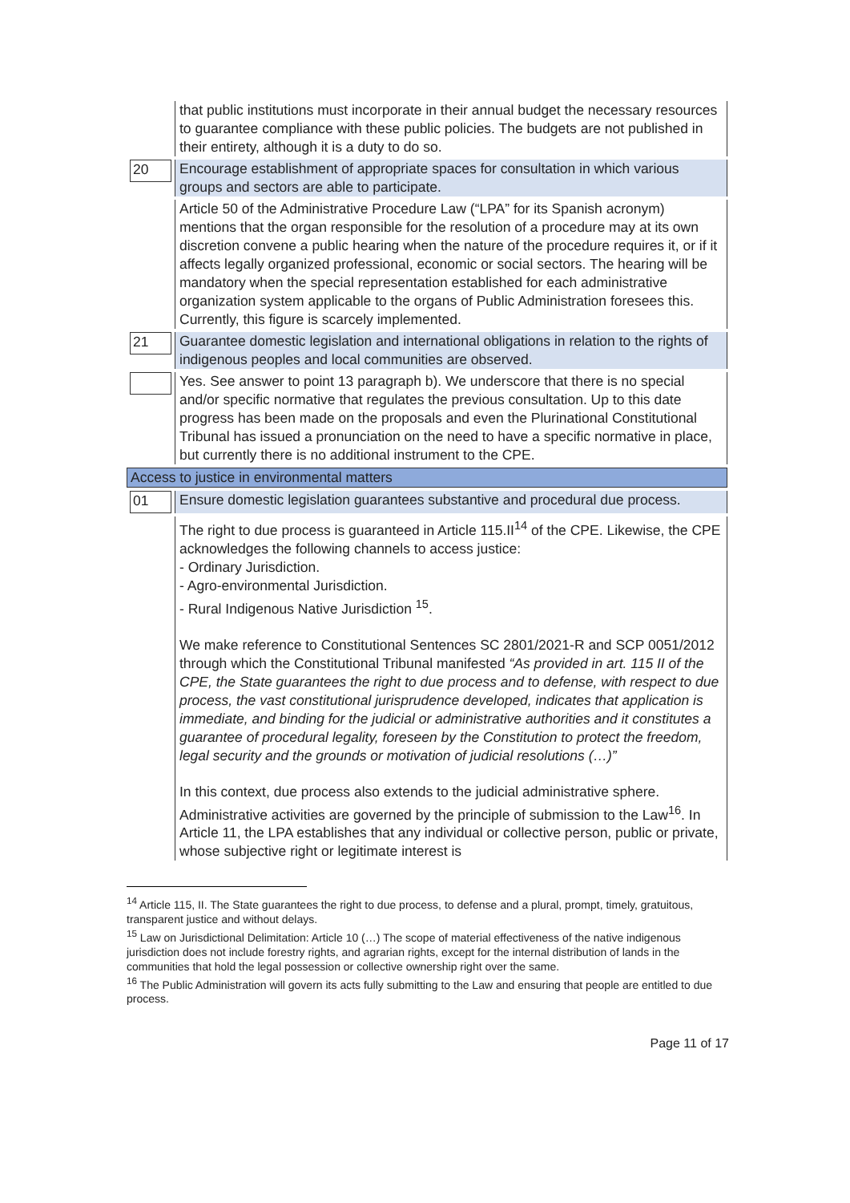| | that public institutions must incorporate in their annual budget the necessary resources to guarantee compliance with these public policies. The budgets are not published in their entirety, although it is a duty to do so. |
| 20 | Encourage establishment of appropriate spaces for consultation in which various groups and sectors are able to participate. |
| | Article 50 of the Administrative Procedure Law (“LPA” for its Spanish acronym) mentions that the organ responsible for the resolution of a procedure may at its own discretion convene a public hearing when the nature of the procedure requires it, or if it affects legally organized professional, economic or social sectors. The hearing will be mandatory when the special representation established for each administrative organization system applicable to the organs of Public Administration foresees this. Currently, this figure is scarcely implemented. |
| 21 | Guarantee domestic legislation and international obligations in relation to the rights of indigenous peoples and local communities are observed. |
| | Yes. See answer to point 13 paragraph b). We underscore that there is no special and/or specific normative that regulates the previous consultation. Up to this date progress has been made on the proposals and even the Plurinational Constitutional Tribunal has issued a pronunciation on the need to have a specific normative in place, but currently there is no additional instrument to the CPE. |
| Access to justice in environmental matters | |
| 01 | Ensure domestic legislation guarantees substantive and procedural due process. |
| | The right to due process is guaranteed in Article 115.II<sup>14</sup> of the CPE. Likewise, the CPE acknowledges the following channels to access justice: - Ordinary Jurisdiction. - Agro-environmental Jurisdiction. - Rural Indigenous Native Jurisdiction <sup>15</sup>. We make reference to Constitutional Sentences SC 2801/2021-R and SCP 0051/2012 through which the Constitutional Tribunal manifested “As provided in art. 115 II of the CPE, the State guarantees the right to due process and to defense, with respect to due process, the vast constitutional jurisprudence developed, indicates that application is immediate, and binding for the judicial or administrative authorities and it constitutes a guarantee of procedural legality, foreseen by the Constitution to protect the freedom, legal security and the grounds or motivation of judicial resolutions (…)” In this context, due process also extends to the judicial administrative sphere. Administrative activities are governed by the principle of submission to the Law<sup>16</sup>. In Article 11, the LPA establishes that any individual or collective person, public or private, whose subjective right or legitimate interest is |
<sup>14</sup> Article 115, II. The State guarantees the right to due process, to defense and a plural, prompt, timely, gratuitous, transparent justice and without delays.
<sup>15</sup> Law on Jurisdictional Delimitation: Article 10 (…) The scope of material effectiveness of the native indigenous jurisdiction does not include forestry rights, and agrarian rights, except for the internal distribution of lands in the communities that hold the legal possession or collective ownership right over the same.
<sup>16</sup> The Public Administration will govern its acts fully submitting to the Law and ensuring that people are entitled to due process.
Page 11 of 17